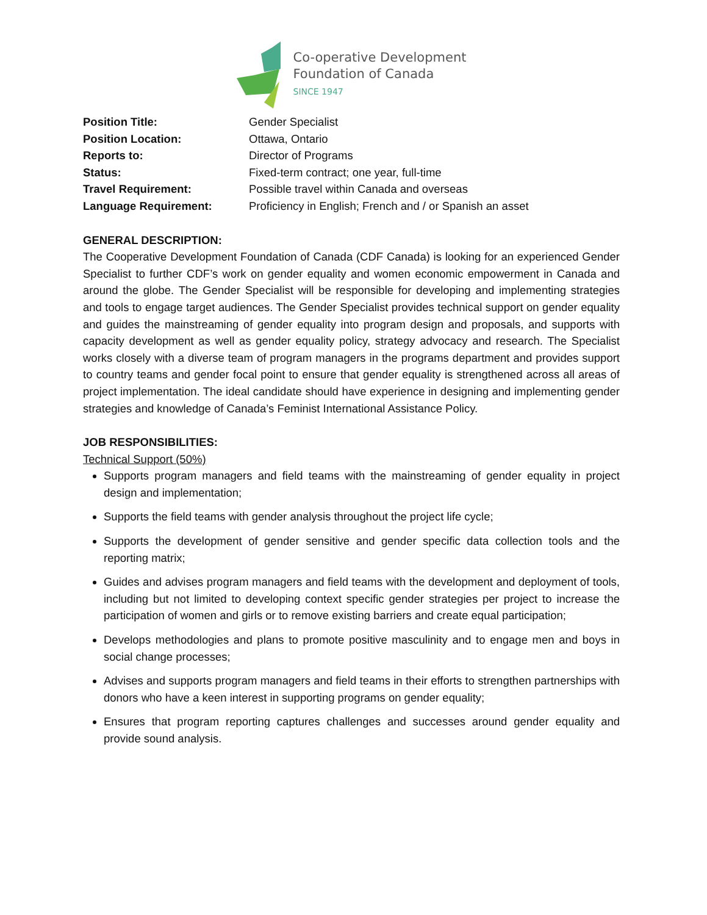Co-operative Development
Foundation of Canada
SINCE 1947
Position Title: Gender Specialist
Position Location: Ottawa, Ontario
Reports to: Director of Programs
Status: Fixed-term contract; one year, full-time
Travel Requirement: Possible travel within Canada and overseas
Language Requirement: Proficiency in English; French and / or Spanish an asset
GENERAL DESCRIPTION:
The Cooperative Development Foundation of Canada (CDF Canada) is looking for an experienced Gender Specialist to further CDF’s work on gender equality and women economic empowerment in Canada and around the globe. The Gender Specialist will be responsible for developing and implementing strategies and tools to engage target audiences. The Gender Specialist provides technical support on gender equality and guides the mainstreaming of gender equality into program design and proposals, and supports with capacity development as well as gender equality policy, strategy advocacy and research. The Specialist works closely with a diverse team of program managers in the programs department and provides support to country teams and gender focal point to ensure that gender equality is strengthened across all areas of project implementation. The ideal candidate should have experience in designing and implementing gender strategies and knowledge of Canada’s Feminist International Assistance Policy.
JOB RESPONSIBILITIES:
Technical Support (50%)
Supports program managers and field teams with the mainstreaming of gender equality in project design and implementation;
Supports the field teams with gender analysis throughout the project life cycle;
Supports the development of gender sensitive and gender specific data collection tools and the reporting matrix;
Guides and advises program managers and field teams with the development and deployment of tools, including but not limited to developing context specific gender strategies per project to increase the participation of women and girls or to remove existing barriers and create equal participation;
Develops methodologies and plans to promote positive masculinity and to engage men and boys in social change processes;
Advises and supports program managers and field teams in their efforts to strengthen partnerships with donors who have a keen interest in supporting programs on gender equality;
Ensures that program reporting captures challenges and successes around gender equality and provide sound analysis.